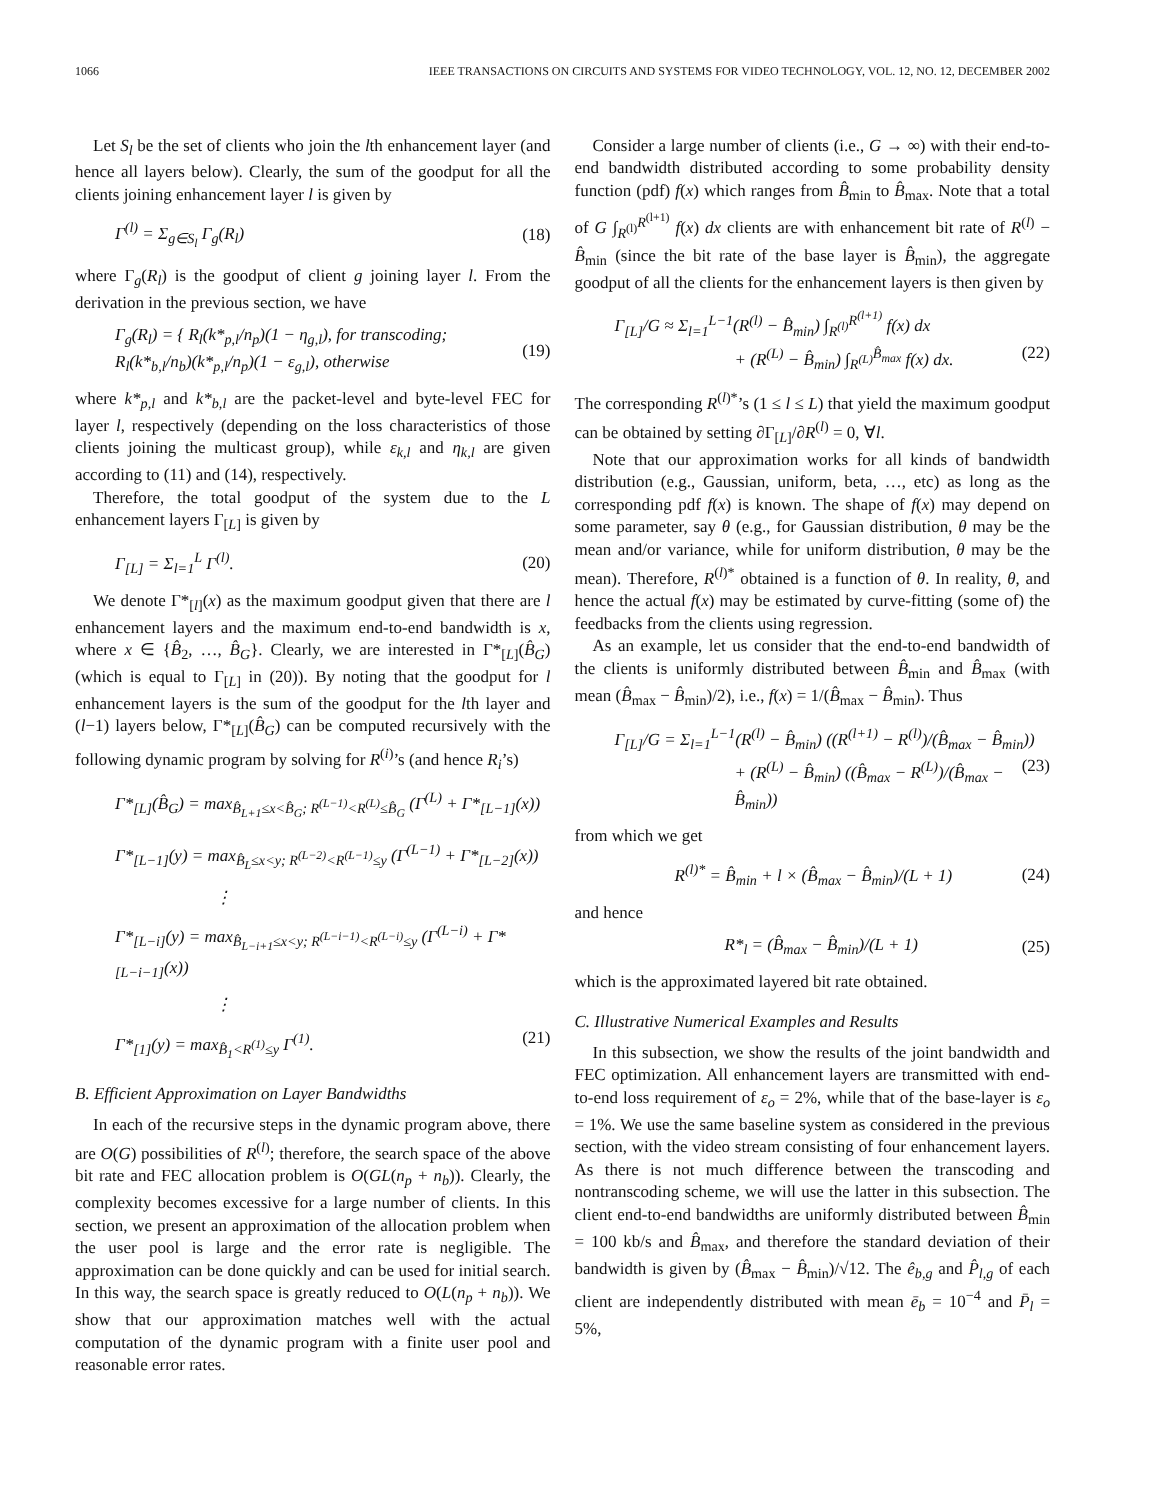1066 IEEE TRANSACTIONS ON CIRCUITS AND SYSTEMS FOR VIDEO TECHNOLOGY, VOL. 12, NO. 12, DECEMBER 2002
Let S<sub>l</sub> be the set of clients who join the lth enhancement layer (and hence all layers below). Clearly, the sum of the goodput for all the clients joining enhancement layer l is given by
Γ<sup>(l)</sup> = Σ<sub>g∈S<sub>l</sub></sub> Γ<sub>g</sub>(R<sub>l</sub>) (18)
where Γ<sub>g</sub>(R<sub>l</sub>) is the goodput of client g joining layer l. From the derivation in the previous section, we have
Γ<sub>g</sub>(R<sub>l</sub>) = { R<sub>l</sub>(k*<sub>p,l</sub>/n<sub>p</sub>)(1 − η<sub>g,l</sub>), for transcoding; R<sub>l</sub>(k*<sub>b,l</sub>/n<sub>b</sub>)(k*<sub>p,l</sub>/n<sub>p</sub>)(1 − ε<sub>g,l</sub>), otherwise (19)
where k*<sub>p,l</sub> and k*<sub>b,l</sub> are the packet-level and byte-level FEC for layer l, respectively (depending on the loss characteristics of those clients joining the multicast group), while ε<sub>k,l</sub> and η<sub>k,l</sub> are given according to (11) and (14), respectively.
Therefore, the total goodput of the system due to the L enhancement layers Γ<sub>[L]</sub> is given by
Γ<sub>[L]</sub> = Σ<sub>l=1</sub><sup>L</sup> Γ<sup>(l)</sup>. (20)
We denote Γ*<sub>[l]</sub>(x) as the maximum goodput given that there are l enhancement layers and the maximum end-to-end bandwidth is x, where x ∈ {B̂<sub>2</sub>, …, B̂<sub>G</sub>}. Clearly, we are interested in Γ*<sub>[L]</sub>(B̂<sub>G</sub>) (which is equal to Γ<sub>[L]</sub> in (20)). By noting that the goodput for l enhancement layers is the sum of the goodput for the lth layer and (l−1) layers below, Γ*<sub>[L]</sub>(B̂<sub>G</sub>) can be computed recursively with the following dynamic program by solving for R<sup>(i)</sup>’s (and hence R<sub>i</sub>’s)
Γ*<sub>[L]</sub>(B̂<sub>G</sub>) = max<sub>B̂<sub>L+1</sub>≤x<B̂<sub>G</sub>; R<sup>(L−1)</sup><R<sup>(L)</sup>≤B̂<sub>G</sub></sub> (Γ<sup>(L)</sup> + Γ*<sub>[L−1]</sub>(x))
Γ*<sub>[L−1]</sub>(y) = max<sub>B̂<sub>L</sub>≤x<y; R<sup>(L−2)</sup><R<sup>(L−1)</sup>≤y</sub> (Γ<sup>(L−1)</sup> + Γ*<sub>[L−2]</sub>(x))
⋮
Γ*<sub>[L−i]</sub>(y) = max<sub>B̂<sub>L−i+1</sub>≤x<y; R<sup>(L−i−1)</sup><R<sup>(L−i)</sup>≤y</sub> (Γ<sup>(L−i)</sup> + Γ*<sub>[L−i−1]</sub>(x))
⋮
Γ*<sub>[1]</sub>(y) = max<sub>B̂<sub>1</sub><R<sup>(1)</sup>≤y</sub> Γ<sup>(1)</sup>. (21)
B. Efficient Approximation on Layer Bandwidths
In each of the recursive steps in the dynamic program above, there are O(G) possibilities of R<sup>(l)</sup>; therefore, the search space of the above bit rate and FEC allocation problem is O(GL(n<sub>p</sub> + n<sub>b</sub>)). Clearly, the complexity becomes excessive for a large number of clients. In this section, we present an approximation of the allocation problem when the user pool is large and the error rate is negligible. The approximation can be done quickly and can be used for initial search. In this way, the search space is greatly reduced to O(L(n<sub>p</sub> + n<sub>b</sub>)). We show that our approximation matches well with the actual computation of the dynamic program with a finite user pool and reasonable error rates.
Consider a large number of clients (i.e., G → ∞) with their end-to-end bandwidth distributed according to some probability density function (pdf) f(x) which ranges from B̂<sub>min</sub> to B̂<sub>max</sub>. Note that a total of G ∫<sub>R<sup>(l)</sup></sub><sup>R<sup>(l+1)</sup></sup> f(x) dx clients are with enhancement bit rate of R<sup>(l)</sup> − B̂<sub>min</sub> (since the bit rate of the base layer is B̂<sub>min</sub>), the aggregate goodput of all the clients for the enhancement layers is then given by
Γ<sub>[L]</sub>/G ≈ Σ<sub>l=1</sub><sup>L−1</sup>(R<sup>(l)</sup> − B̂<sub>min</sub>) ∫<sub>R<sup>(l)</sup></sub><sup>R<sup>(l+1)</sup></sup> f(x) dx
+ (R<sup>(L)</sup> − B̂<sub>min</sub>) ∫<sub>R<sup>(L)</sup></sub><sup>B̂<sub>max</sub></sup> f(x) dx. (22)
The corresponding R<sup>(l)*</sup>’s (1 ≤ l ≤ L) that yield the maximum goodput can be obtained by setting ∂Γ<sub>[L]</sub>/∂R<sup>(l)</sup> = 0, ∀l.
Note that our approximation works for all kinds of bandwidth distribution (e.g., Gaussian, uniform, beta, …, etc) as long as the corresponding pdf f(x) is known. The shape of f(x) may depend on some parameter, say θ (e.g., for Gaussian distribution, θ may be the mean and/or variance, while for uniform distribution, θ may be the mean). Therefore, R<sup>(l)*</sup> obtained is a function of θ. In reality, θ, and hence the actual f(x) may be estimated by curve-fitting (some of) the feedbacks from the clients using regression.
As an example, let us consider that the end-to-end bandwidth of the clients is uniformly distributed between B̂<sub>min</sub> and B̂<sub>max</sub> (with mean (B̂<sub>max</sub> − B̂<sub>min</sub>)/2), i.e., f(x) = 1/(B̂<sub>max</sub> − B̂<sub>min</sub>). Thus
Γ<sub>[L]</sub>/G = Σ<sub>l=1</sub><sup>L−1</sup>(R<sup>(l)</sup> − B̂<sub>min</sub>) ((R<sup>(l+1)</sup> − R<sup>(l)</sup>)/(B̂<sub>max</sub> − B̂<sub>min</sub>))
+ (R<sup>(L)</sup> − B̂<sub>min</sub>) ((B̂<sub>max</sub> − R<sup>(L)</sup>)/(B̂<sub>max</sub> − B̂<sub>min</sub>)) (23)
from which we get
R<sup>(l)*</sup> = B̂<sub>min</sub> + l × (B̂<sub>max</sub> − B̂<sub>min</sub>)/(L + 1) (24)
and hence
R*<sub>l</sub> = (B̂<sub>max</sub> − B̂<sub>min</sub>)/(L + 1) (25)
which is the approximated layered bit rate obtained.
C. Illustrative Numerical Examples and Results
In this subsection, we show the results of the joint bandwidth and FEC optimization. All enhancement layers are transmitted with end-to-end loss requirement of ε<sub>o</sub> = 2%, while that of the base-layer is ε<sub>o</sub> = 1%. We use the same baseline system as considered in the previous section, with the video stream consisting of four enhancement layers. As there is not much difference between the transcoding and nontranscoding scheme, we will use the latter in this subsection. The client end-to-end bandwidths are uniformly distributed between B̂<sub>min</sub> = 100 kb/s and B̂<sub>max</sub>, and therefore the standard deviation of their bandwidth is given by (B̂<sub>max</sub> − B̂<sub>min</sub>)/√12. The ê<sub>b,g</sub> and P̂<sub>l,g</sub> of each client are independently distributed with mean ē<sub>b</sub> = 10<sup>−4</sup> and P̄<sub>l</sub> = 5%,